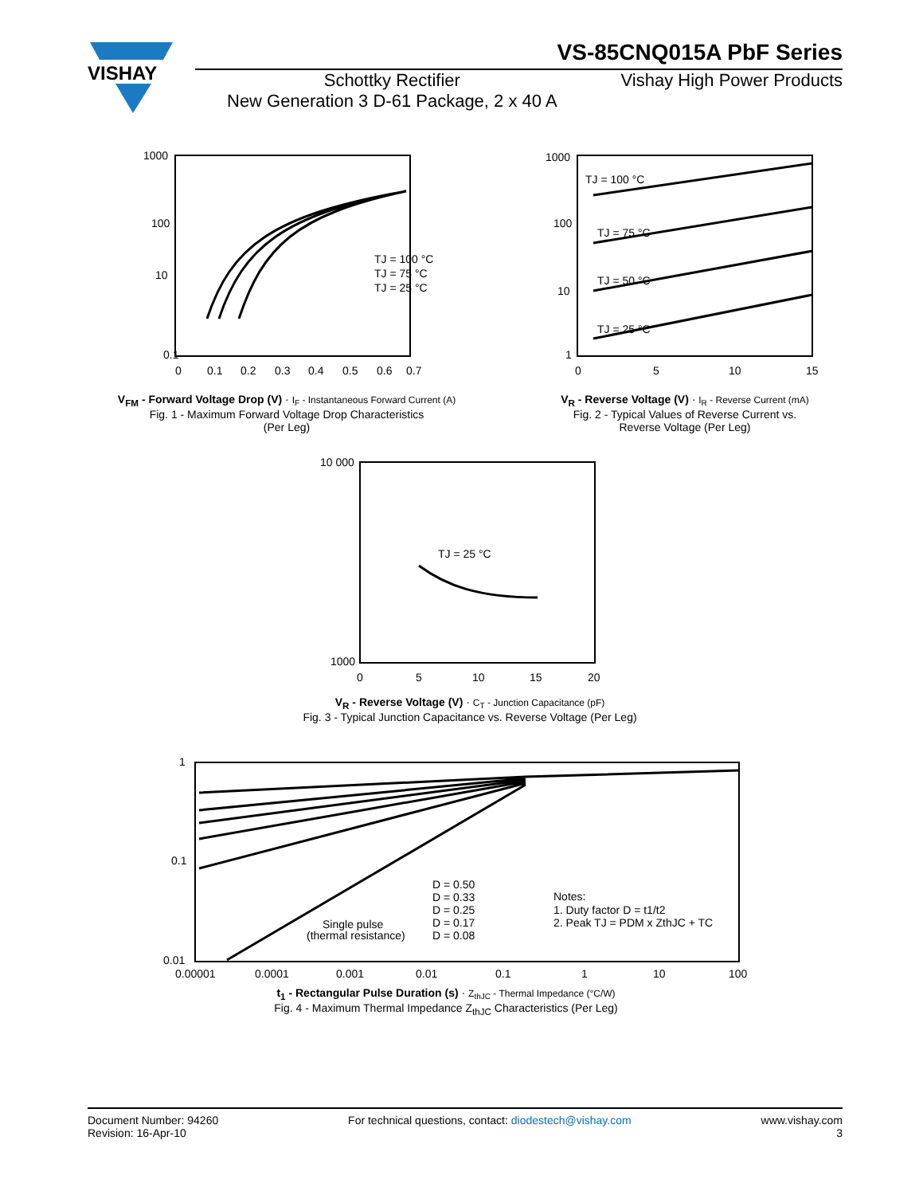VISHAY
VS-85CNQ015A PbF Series
Schottky Rectifier
New Generation 3 D-61 Package, 2 x 40 A
Vishay High Power Products
1000
100
10
0.1
TJ = 100 °C
TJ = 75 °C
TJ = 25 °C
0
0.1
0.2
0.3
0.4
0.5
0.6
0.7
V<sub>FM</sub> - Forward Voltage Drop (V) · I<sub>F</sub> - Instantaneous Forward Current (A)
Fig. 1 - Maximum Forward Voltage Drop Characteristics
(Per Leg)
1000
100
10
1
TJ = 100 °C
TJ = 75 °C
TJ = 50 °C
TJ = 25 °C
0
5
10
15
V<sub>R</sub> - Reverse Voltage (V) · I<sub>R</sub> - Reverse Current (mA)
Fig. 2 - Typical Values of Reverse Current vs.
Reverse Voltage (Per Leg)
10 000
1000
TJ = 25 °C
0
5
10
15
20
V<sub>R</sub> - Reverse Voltage (V) · C<sub>T</sub> - Junction Capacitance (pF)
Fig. 3 - Typical Junction Capacitance vs. Reverse Voltage (Per Leg)
1
0.1
0.01
D = 0.50
D = 0.33
D = 0.25
D = 0.17
D = 0.08
Single pulse
(thermal resistance)
Notes:
1. Duty factor D = t1/t2
2. Peak TJ = PDM x ZthJC + TC
0.00001
0.0001
0.001
0.01
0.1
1
10
100
t<sub>1</sub> - Rectangular Pulse Duration (s) · Z<sub>thJC</sub> - Thermal Impedance (°C/W)
Fig. 4 - Maximum Thermal Impedance Z<sub>thJC</sub> Characteristics (Per Leg)
Document Number: 94260
Revision: 16-Apr-10
For technical questions, contact: diodestech@vishay.com
www.vishay.com
3